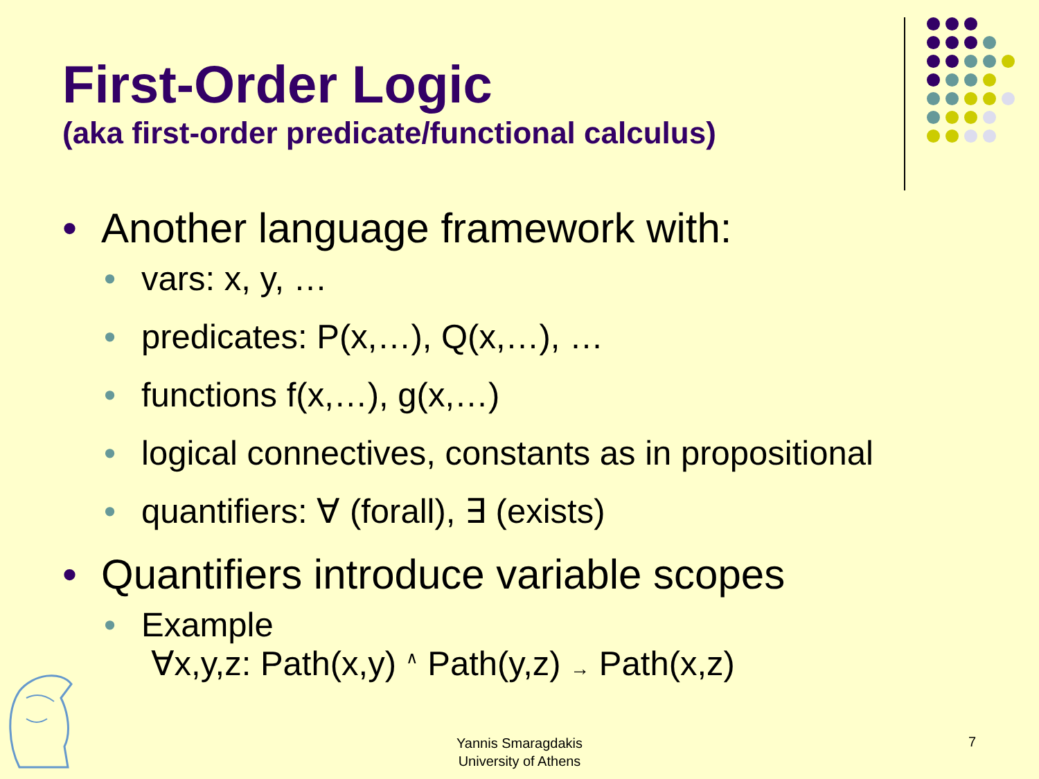First-Order Logic
(aka first-order predicate/functional calculus)
• Another language framework with:
• vars: x, y, …
• predicates: P(x,…), Q(x,…), …
• functions f(x,…), g(x,…)
• logical connectives, constants as in propositional
• quantifiers: ∀ (forall), ∃ (exists)
• Quantifiers introduce variable scopes
• Example
∀x,y,z: Path(x,y) <sup>∧</sup> Path(y,z) → Path(x,z)
Yannis Smaragdakis
University of Athens
7